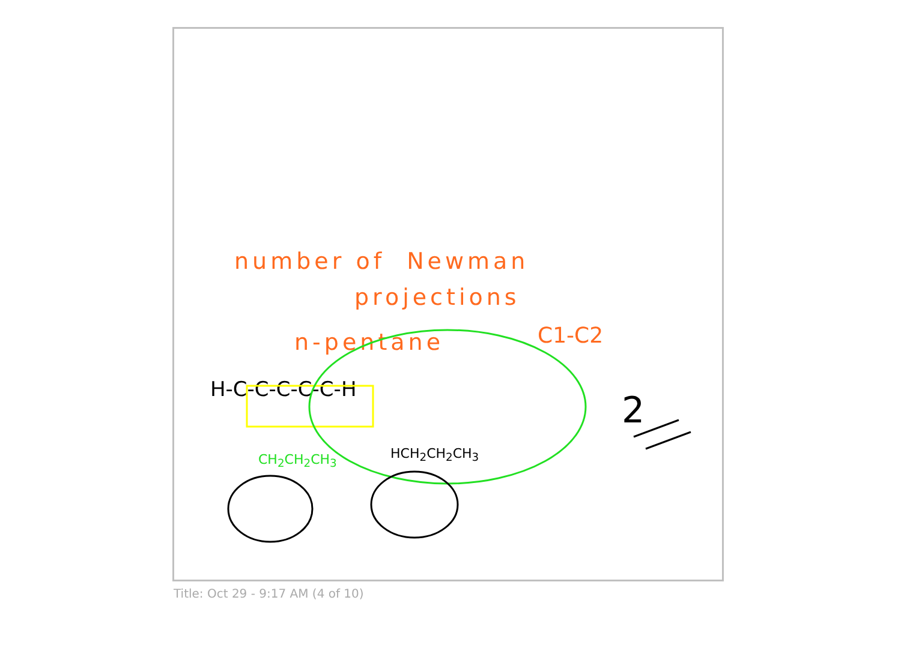number of Newman
projections
n-pentane C1-C2
H-C-C-C-C-C-H
CH<sub>2</sub>CH<sub>2</sub>CH<sub>3</sub> HCH<sub>2</sub>CH<sub>2</sub>CH<sub>3</sub>
2
Title: Oct 29 - 9:17 AM (4 of 10)